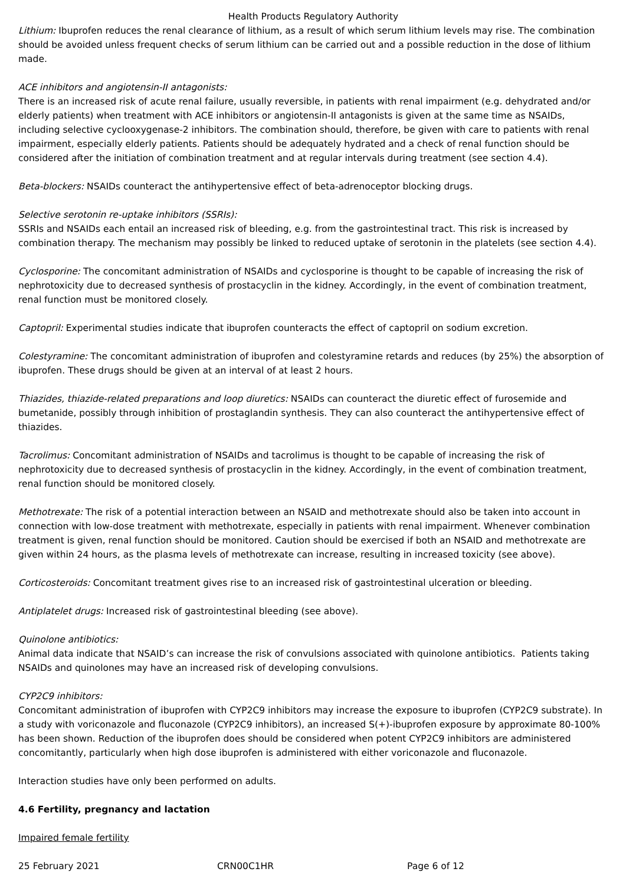Health Products Regulatory Authority
Lithium: Ibuprofen reduces the renal clearance of lithium, as a result of which serum lithium levels may rise. The combination should be avoided unless frequent checks of serum lithium can be carried out and a possible reduction in the dose of lithium made.
ACE inhibitors and angiotensin-II antagonists:
There is an increased risk of acute renal failure, usually reversible, in patients with renal impairment (e.g. dehydrated and/or elderly patients) when treatment with ACE inhibitors or angiotensin-II antagonists is given at the same time as NSAIDs, including selective cyclooxygenase-2 inhibitors. The combination should, therefore, be given with care to patients with renal impairment, especially elderly patients. Patients should be adequately hydrated and a check of renal function should be considered after the initiation of combination treatment and at regular intervals during treatment (see section 4.4).
Beta-blockers: NSAIDs counteract the antihypertensive effect of beta-adrenoceptor blocking drugs.
Selective serotonin re-uptake inhibitors (SSRIs):
SSRIs and NSAIDs each entail an increased risk of bleeding, e.g. from the gastrointestinal tract. This risk is increased by combination therapy. The mechanism may possibly be linked to reduced uptake of serotonin in the platelets (see section 4.4).
Cyclosporine: The concomitant administration of NSAIDs and cyclosporine is thought to be capable of increasing the risk of nephrotoxicity due to decreased synthesis of prostacyclin in the kidney. Accordingly, in the event of combination treatment, renal function must be monitored closely.
Captopril: Experimental studies indicate that ibuprofen counteracts the effect of captopril on sodium excretion.
Colestyramine: The concomitant administration of ibuprofen and colestyramine retards and reduces (by 25%) the absorption of ibuprofen. These drugs should be given at an interval of at least 2 hours.
Thiazides, thiazide-related preparations and loop diuretics: NSAIDs can counteract the diuretic effect of furosemide and bumetanide, possibly through inhibition of prostaglandin synthesis. They can also counteract the antihypertensive effect of thiazides.
Tacrolimus: Concomitant administration of NSAIDs and tacrolimus is thought to be capable of increasing the risk of nephrotoxicity due to decreased synthesis of prostacyclin in the kidney. Accordingly, in the event of combination treatment, renal function should be monitored closely.
Methotrexate: The risk of a potential interaction between an NSAID and methotrexate should also be taken into account in connection with low-dose treatment with methotrexate, especially in patients with renal impairment. Whenever combination treatment is given, renal function should be monitored. Caution should be exercised if both an NSAID and methotrexate are given within 24 hours, as the plasma levels of methotrexate can increase, resulting in increased toxicity (see above).
Corticosteroids: Concomitant treatment gives rise to an increased risk of gastrointestinal ulceration or bleeding.
Antiplatelet drugs: Increased risk of gastrointestinal bleeding (see above).
Quinolone antibiotics:
Animal data indicate that NSAID’s can increase the risk of convulsions associated with quinolone antibiotics. Patients taking NSAIDs and quinolones may have an increased risk of developing convulsions.
CYP2C9 inhibitors:
Concomitant administration of ibuprofen with CYP2C9 inhibitors may increase the exposure to ibuprofen (CYP2C9 substrate). In a study with voriconazole and fluconazole (CYP2C9 inhibitors), an increased S(+)-ibuprofen exposure by approximate 80-100% has been shown. Reduction of the ibuprofen does should be considered when potent CYP2C9 inhibitors are administered concomitantly, particularly when high dose ibuprofen is administered with either voriconazole and fluconazole.
Interaction studies have only been performed on adults.
4.6 Fertility, pregnancy and lactation
Impaired female fertility
25 February 2021 CRN00C1HR Page 6 of 12